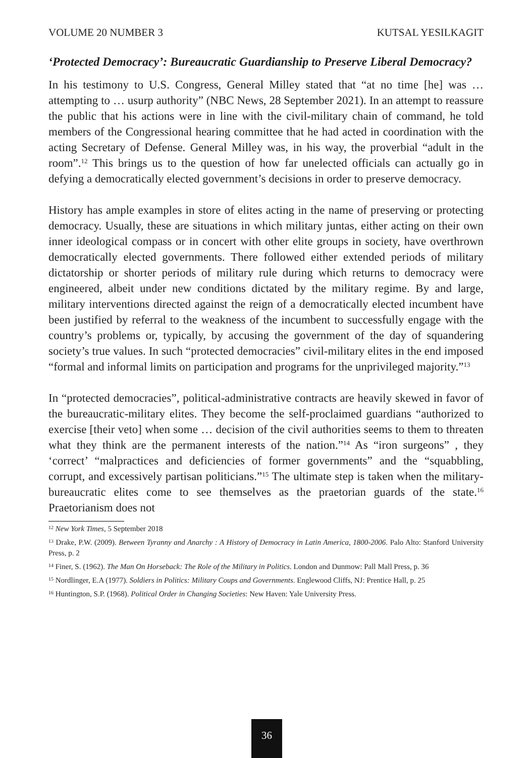VOLUME 20 NUMBER 3 KUTSAL YESILKAGIT
‘Protected Democracy’: Bureaucratic Guardianship to Preserve Liberal Democracy?
In his testimony to U.S. Congress, General Milley stated that “at no time [he] was … attempting to … usurp authority” (NBC News, 28 September 2021). In an attempt to reassure the public that his actions were in line with the civil-military chain of command, he told members of the Congressional hearing committee that he had acted in coordination with the acting Secretary of Defense. General Milley was, in his way, the proverbial “adult in the room”.<sup>12</sup> This brings us to the question of how far unelected officials can actually go in defying a democratically elected government’s decisions in order to preserve democracy.
History has ample examples in store of elites acting in the name of preserving or protecting democracy. Usually, these are situations in which military juntas, either acting on their own inner ideological compass or in concert with other elite groups in society, have overthrown democratically elected governments. There followed either extended periods of military dictatorship or shorter periods of military rule during which returns to democracy were engineered, albeit under new conditions dictated by the military regime. By and large, military interventions directed against the reign of a democratically elected incumbent have been justified by referral to the weakness of the incumbent to successfully engage with the country’s problems or, typically, by accusing the government of the day of squandering society’s true values. In such “protected democracies” civil-military elites in the end imposed “formal and informal limits on participation and programs for the unprivileged majority.”<sup>13</sup>
In “protected democracies”, political-administrative contracts are heavily skewed in favor of the bureaucratic-military elites. They become the self-proclaimed guardians “authorized to exercise [their veto] when some … decision of the civil authorities seems to them to threaten what they think are the permanent interests of the nation.”<sup>14</sup> As “iron surgeons” , they ‘correct’ “malpractices and deficiencies of former governments” and the “squabbling, corrupt, and excessively partisan politicians.”<sup>15</sup> The ultimate step is taken when the military-bureaucratic elites come to see themselves as the praetorian guards of the state.<sup>16</sup> Praetorianism does not
<sup>12</sup> New York Times, 5 September 2018
<sup>13</sup> Drake, P.W. (2009). Between Tyranny and Anarchy : A History of Democracy in Latin America, 1800-2006. Palo Alto: Stanford University Press, p. 2
<sup>14</sup> Finer, S. (1962). The Man On Horseback: The Role of the Military in Politics. London and Dunmow: Pall Mall Press, p. 36
<sup>15</sup> Nordlinger, E.A (1977). Soldiers in Politics: Military Coups and Governments. Englewood Cliffs, NJ: Prentice Hall, p. 25
<sup>16</sup> Huntington, S.P. (1968). Political Order in Changing Societies: New Haven: Yale University Press.
36